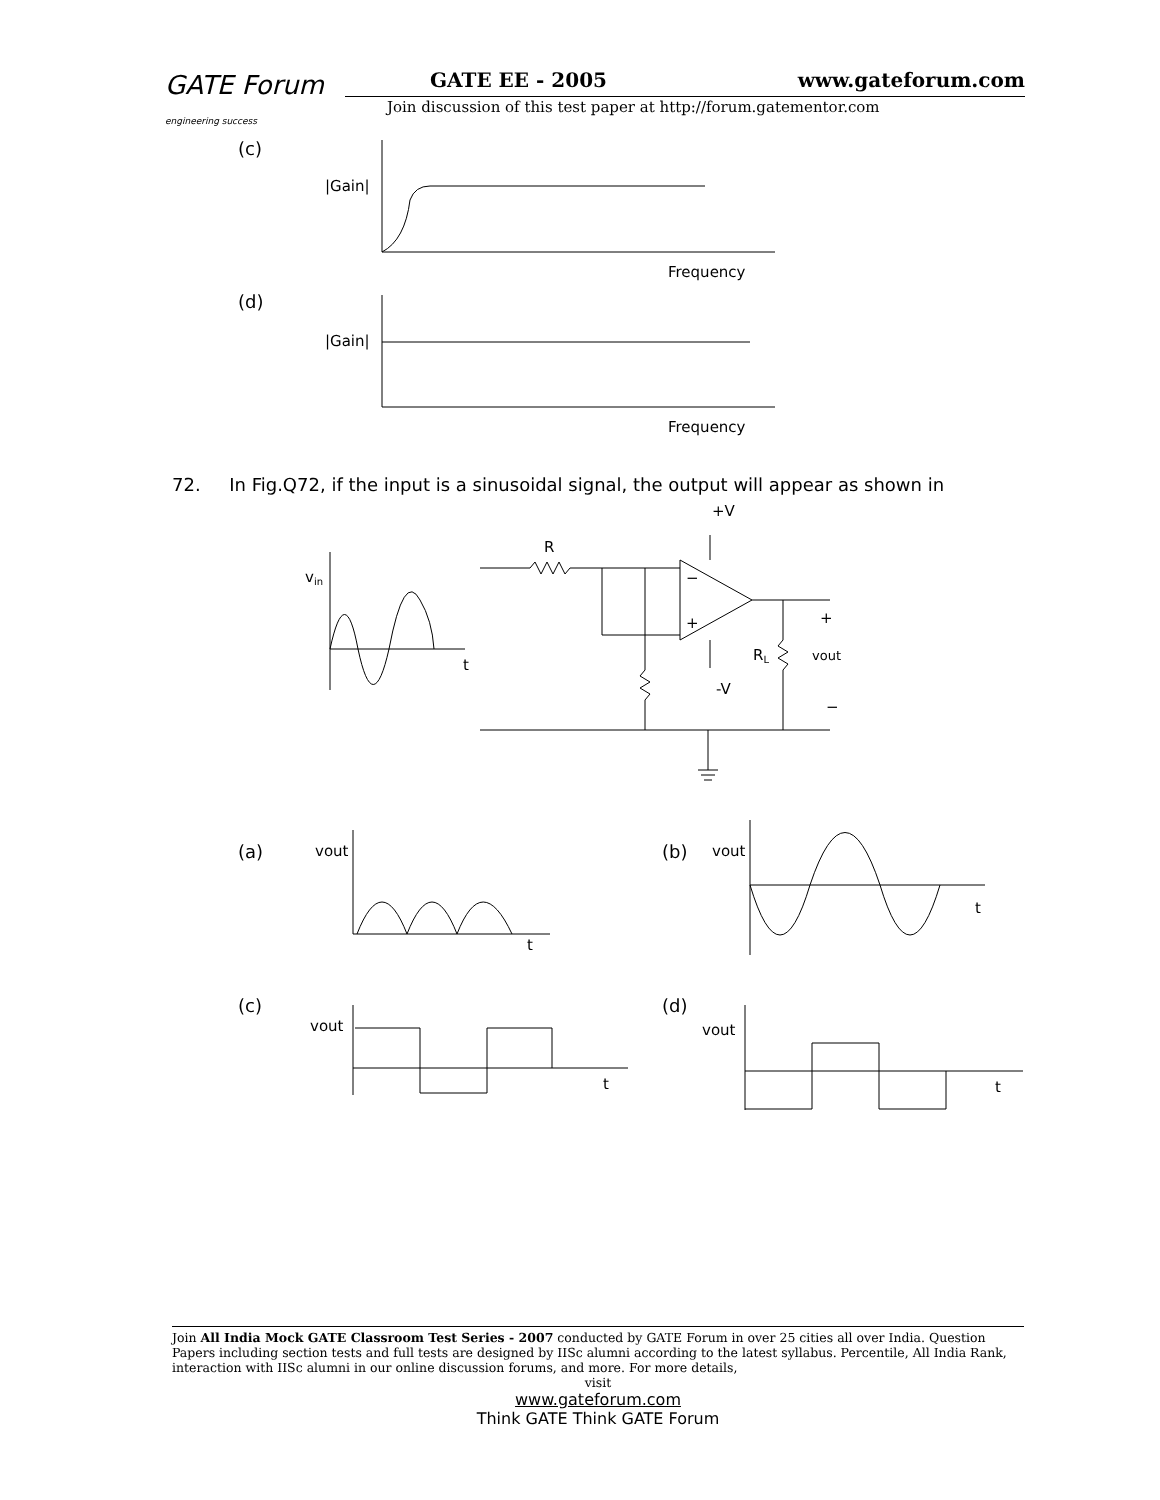GATE Forum
engineering success
GATE EE - 2005 www.gateforum.com
Join discussion of this test paper at http://forum.gatementor.com
(c)
|Gain|
Frequency
(d)
|Gain|
Frequency
vin
t
+V
R
-V
−
+
RL
vout
+
−
(a)
vout
t
(b)
vout
t
(c)
vout
t
(d)
vout
t
72. In Fig.Q72, if the input is a sinusoidal signal, the output will appear as shown in
Join All India Mock GATE Classroom Test Series - 2007 conducted by GATE Forum in over 25 cities all over India. Question Papers including section tests and full tests are designed by IISc alumni according to the latest syllabus. Percentile, All India Rank, interaction with IISc alumni in our online discussion forums, and more. For more details,
visit
www.gateforum.com
Think GATE Think GATE Forum